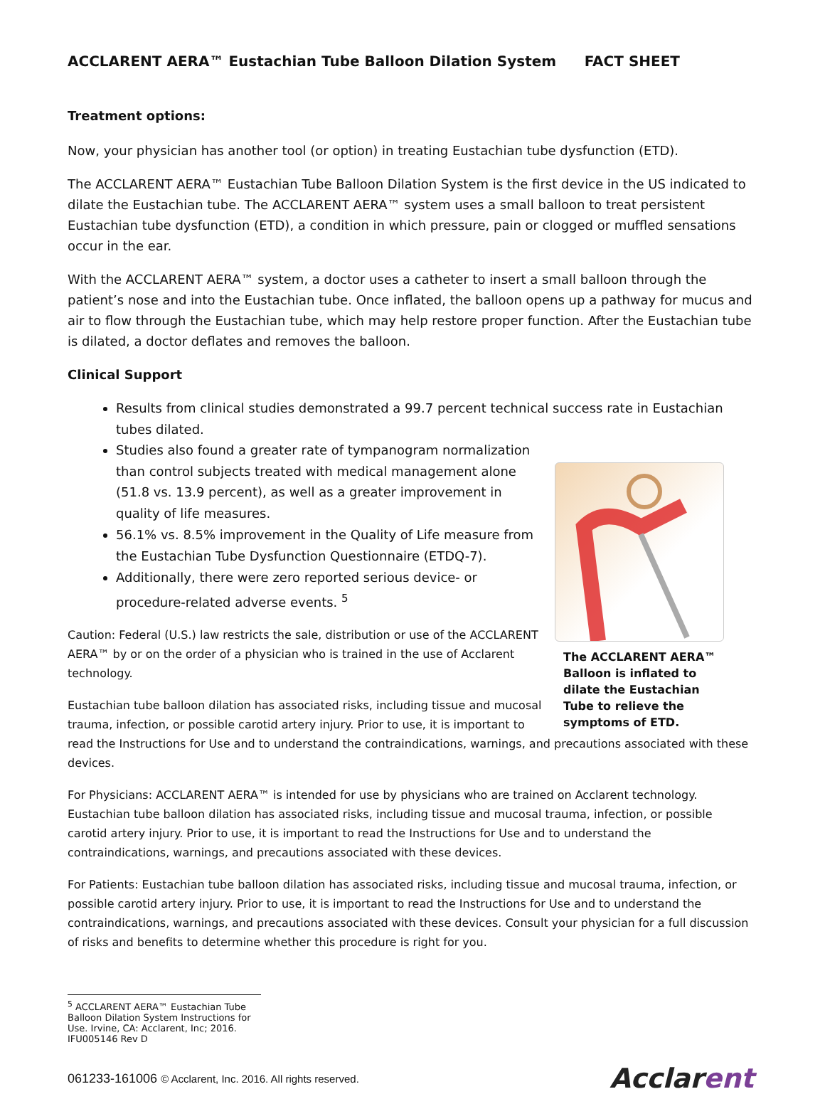ACCLARENT AERA™ Eustachian Tube Balloon Dilation System FACT SHEET
Treatment options:
Now, your physician has another tool (or option) in treating Eustachian tube dysfunction (ETD).
The ACCLARENT AERA™ Eustachian Tube Balloon Dilation System is the first device in the US indicated to dilate the Eustachian tube. The ACCLARENT AERA™ system uses a small balloon to treat persistent Eustachian tube dysfunction (ETD), a condition in which pressure, pain or clogged or muffled sensations occur in the ear.
With the ACCLARENT AERA™ system, a doctor uses a catheter to insert a small balloon through the patient’s nose and into the Eustachian tube. Once inflated, the balloon opens up a pathway for mucus and air to flow through the Eustachian tube, which may help restore proper function. After the Eustachian tube is dilated, a doctor deflates and removes the balloon.
Clinical Support
Results from clinical studies demonstrated a 99.7 percent technical success rate in Eustachian tubes dilated.
The ACCLARENT AERA™ Balloon is inflated to dilate the Eustachian Tube to relieve the symptoms of ETD.
Studies also found a greater rate of tympanogram normalization than control subjects treated with medical management alone (51.8 vs. 13.9 percent), as well as a greater improvement in quality of life measures.
56.1% vs. 8.5% improvement in the Quality of Life measure from the Eustachian Tube Dysfunction Questionnaire (ETDQ-7).
Additionally, there were zero reported serious device- or procedure-related adverse events. <sup>5</sup>
Caution: Federal (U.S.) law restricts the sale, distribution or use of the ACCLARENT AERA™ by or on the order of a physician who is trained in the use of Acclarent technology.
Eustachian tube balloon dilation has associated risks, including tissue and mucosal trauma, infection, or possible carotid artery injury. Prior to use, it is important to read the Instructions for Use and to understand the contraindications, warnings, and precautions associated with these devices.
For Physicians: ACCLARENT AERA™ is intended for use by physicians who are trained on Acclarent technology. Eustachian tube balloon dilation has associated risks, including tissue and mucosal trauma, infection, or possible carotid artery injury. Prior to use, it is important to read the Instructions for Use and to understand the contraindications, warnings, and precautions associated with these devices.
For Patients: Eustachian tube balloon dilation has associated risks, including tissue and mucosal trauma, infection, or possible carotid artery injury. Prior to use, it is important to read the Instructions for Use and to understand the contraindications, warnings, and precautions associated with these devices. Consult your physician for a full discussion of risks and benefits to determine whether this procedure is right for you.
<sup>5</sup> ACCLARENT AERA™ Eustachian Tube Balloon Dilation System Instructions for Use. Irvine, CA: Acclarent, Inc; 2016. IFU005146 Rev D
061233-161006 © Acclarent, Inc. 2016. All rights reserved. Acclarent